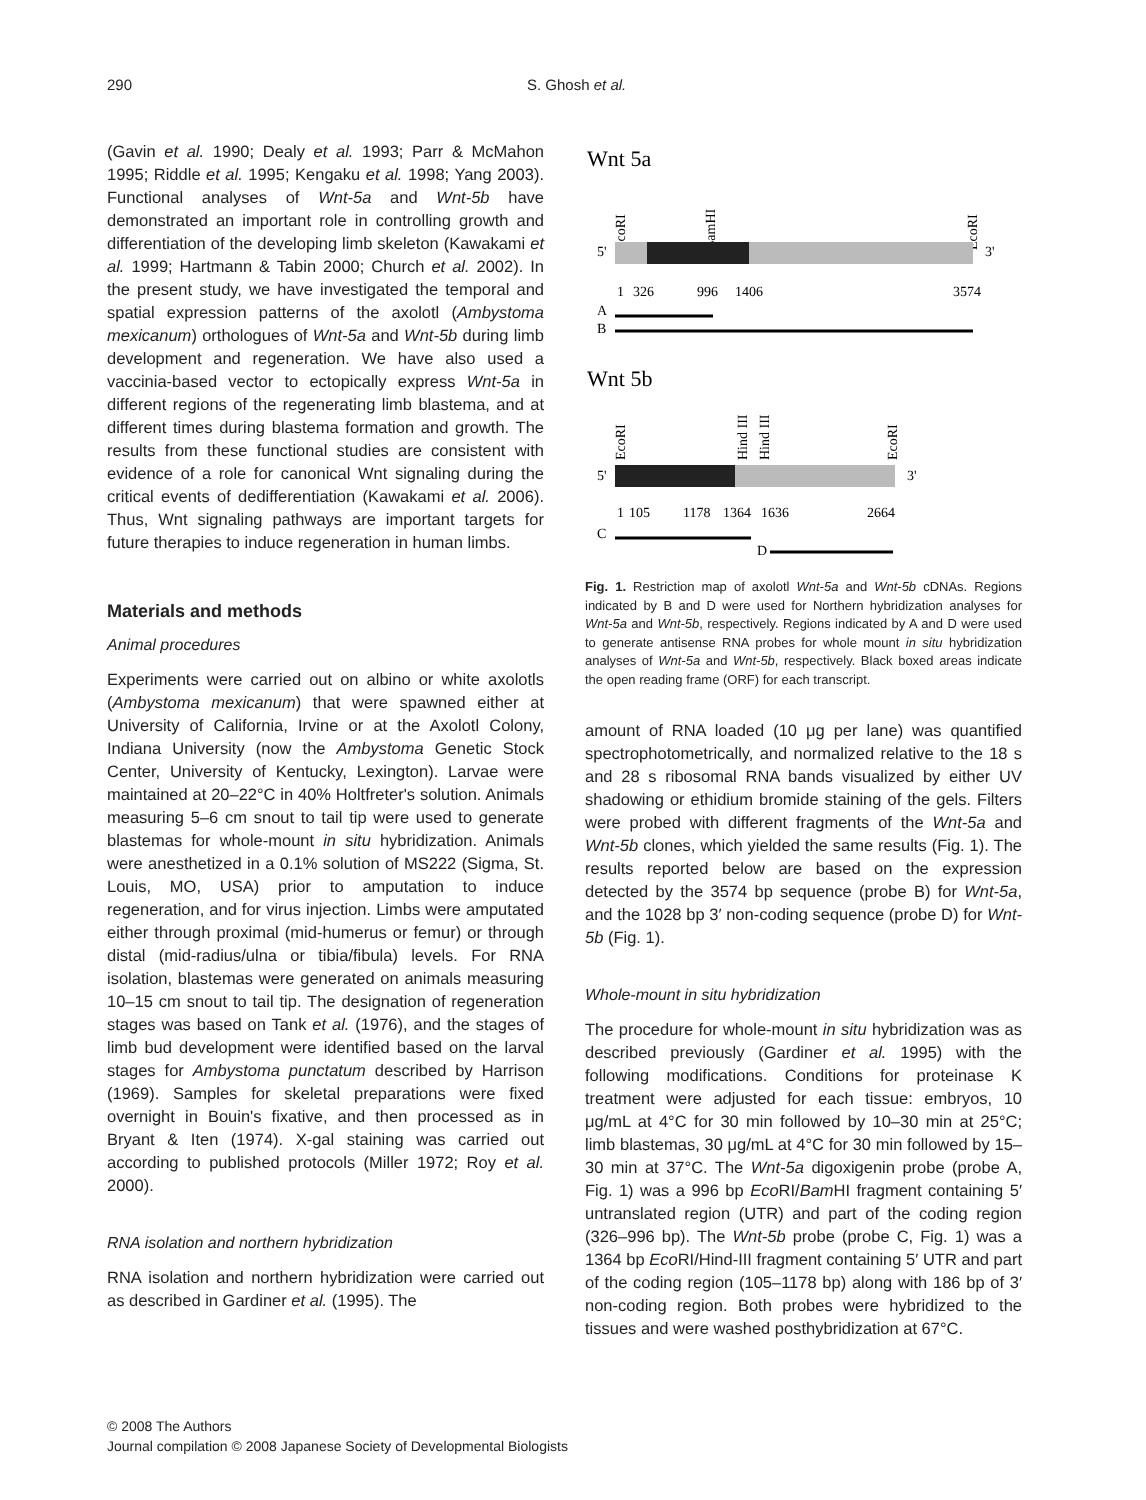290 S. Ghosh et al.
(Gavin et al. 1990; Dealy et al. 1993; Parr & McMahon 1995; Riddle et al. 1995; Kengaku et al. 1998; Yang 2003). Functional analyses of Wnt-5a and Wnt-5b have demonstrated an important role in controlling growth and differentiation of the developing limb skeleton (Kawakami et al. 1999; Hartmann & Tabin 2000; Church et al. 2002). In the present study, we have investigated the temporal and spatial expression patterns of the axolotl (Ambystoma mexicanum) orthologues of Wnt-5a and Wnt-5b during limb development and regeneration. We have also used a vaccinia-based vector to ectopically express Wnt-5a in different regions of the regenerating limb blastema, and at different times during blastema formation and growth. The results from these functional studies are consistent with evidence of a role for canonical Wnt signaling during the critical events of dedifferentiation (Kawakami et al. 2006). Thus, Wnt signaling pathways are important targets for future therapies to induce regeneration in human limbs.
Materials and methods
Animal procedures
Experiments were carried out on albino or white axolotls (Ambystoma mexicanum) that were spawned either at University of California, Irvine or at the Axolotl Colony, Indiana University (now the Ambystoma Genetic Stock Center, University of Kentucky, Lexington). Larvae were maintained at 20–22°C in 40% Holtfreter's solution. Animals measuring 5–6 cm snout to tail tip were used to generate blastemas for whole-mount in situ hybridization. Animals were anesthetized in a 0.1% solution of MS222 (Sigma, St. Louis, MO, USA) prior to amputation to induce regeneration, and for virus injection. Limbs were amputated either through proximal (mid-humerus or femur) or through distal (mid-radius/ulna or tibia/fibula) levels. For RNA isolation, blastemas were generated on animals measuring 10–15 cm snout to tail tip. The designation of regeneration stages was based on Tank et al. (1976), and the stages of limb bud development were identified based on the larval stages for Ambystoma punctatum described by Harrison (1969). Samples for skeletal preparations were fixed overnight in Bouin's fixative, and then processed as in Bryant & Iten (1974). X-gal staining was carried out according to published protocols (Miller 1972; Roy et al. 2000).
RNA isolation and northern hybridization
RNA isolation and northern hybridization were carried out as described in Gardiner et al. (1995). The
Wnt 5a
EcoRI
BamHI
EcoRI
5'
3'
1
326
996
1406
3574
A
B
Wnt 5b
EcoRI
Hind III
Hind III
EcoRI
5'
3'
1
105
1178
1364
1636
2664
C
D
Fig. 1. Restriction map of axolotl Wnt-5a and Wnt-5b cDNAs. Regions indicated by B and D were used for Northern hybridization analyses for Wnt-5a and Wnt-5b, respectively. Regions indicated by A and D were used to generate antisense RNA probes for whole mount in situ hybridization analyses of Wnt-5a and Wnt-5b, respectively. Black boxed areas indicate the open reading frame (ORF) for each transcript.
amount of RNA loaded (10 μg per lane) was quantified spectrophotometrically, and normalized relative to the 18 s and 28 s ribosomal RNA bands visualized by either UV shadowing or ethidium bromide staining of the gels. Filters were probed with different fragments of the Wnt-5a and Wnt-5b clones, which yielded the same results (Fig. 1). The results reported below are based on the expression detected by the 3574 bp sequence (probe B) for Wnt-5a, and the 1028 bp 3′ non-coding sequence (probe D) for Wnt-5b (Fig. 1).
Whole-mount in situ hybridization
The procedure for whole-mount in situ hybridization was as described previously (Gardiner et al. 1995) with the following modifications. Conditions for proteinase K treatment were adjusted for each tissue: embryos, 10 μg/mL at 4°C for 30 min followed by 10–30 min at 25°C; limb blastemas, 30 μg/mL at 4°C for 30 min followed by 15–30 min at 37°C. The Wnt-5a digoxigenin probe (probe A, Fig. 1) was a 996 bp Eco RI/Bam HI fragment containing 5′ untranslated region (UTR) and part of the coding region (326–996 bp). The Wnt-5b probe (probe C, Fig. 1) was a 1364 bp Eco RI/Hind-III fragment containing 5′ UTR and part of the coding region (105–1178 bp) along with 186 bp of 3′ non-coding region. Both probes were hybridized to the tissues and were washed posthybridization at 67°C.
© 2008 The Authors
Journal compilation © 2008 Japanese Society of Developmental Biologists